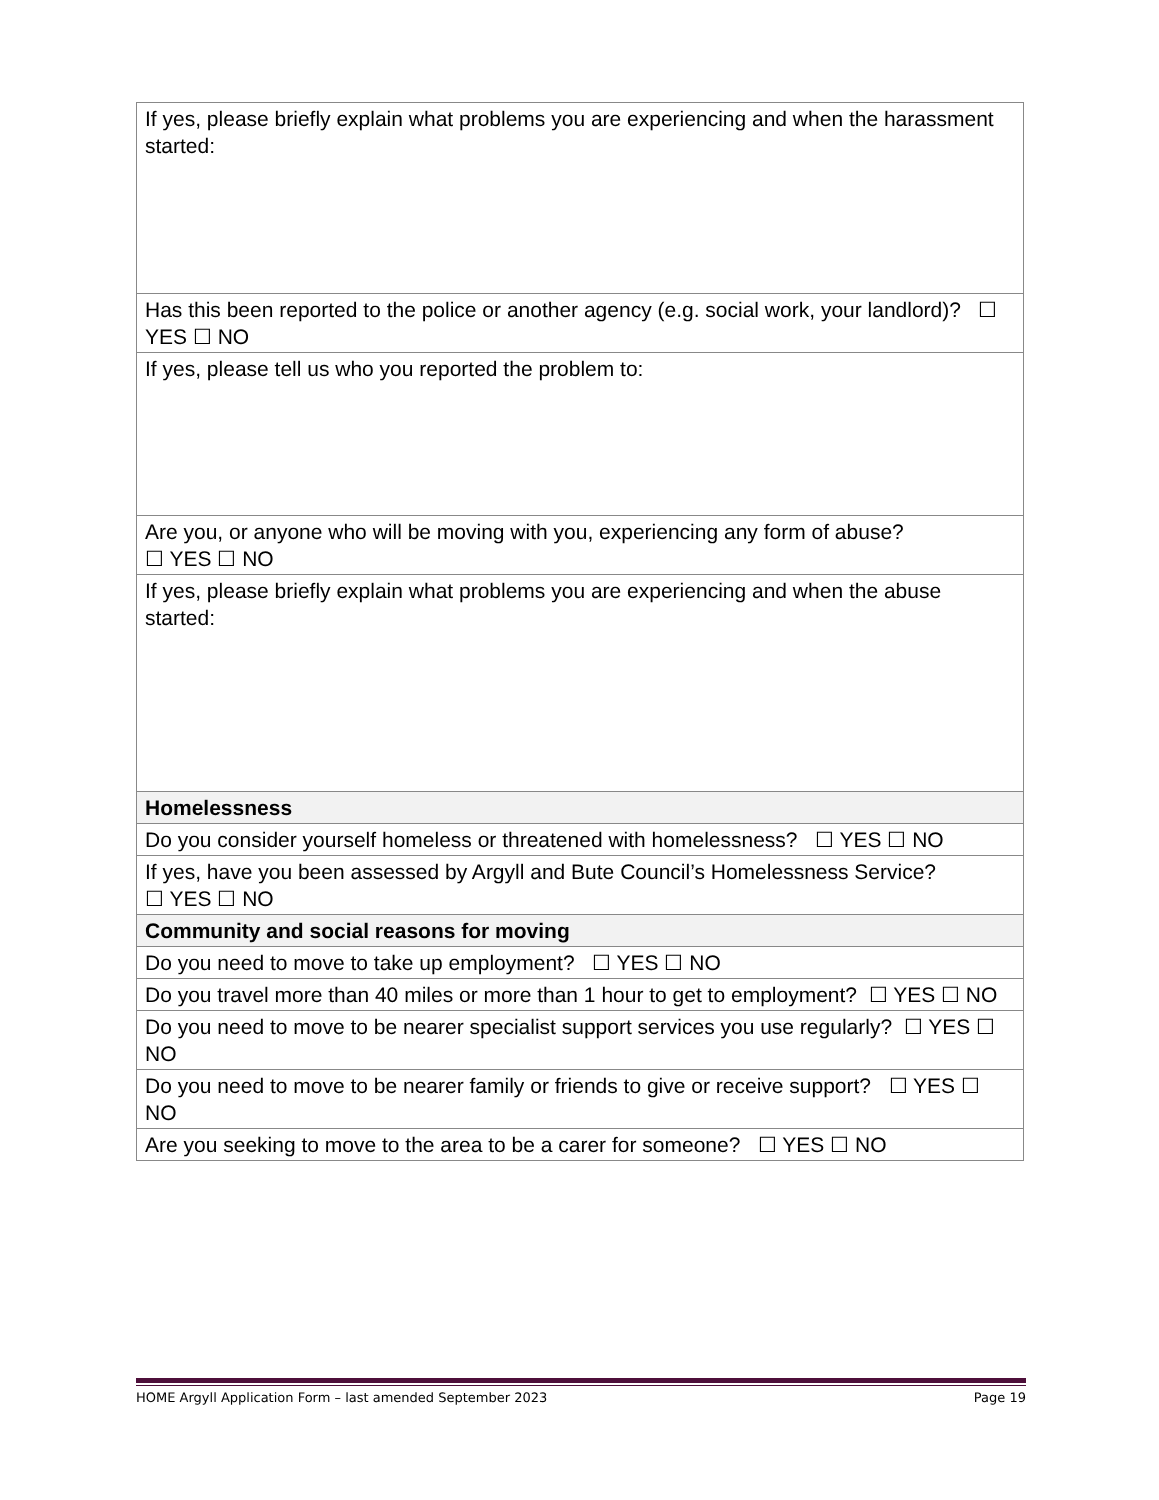| If yes, please briefly explain what problems you are experiencing and when the harassment started: |
| Has this been reported to the police or another agency (e.g. social work, your landlord)? ☐ YES ☐ NO |
| If yes, please tell us who you reported the problem to: |
| Are you, or anyone who will be moving with you, experiencing any form of abuse? ☐ YES ☐ NO |
| If yes, please briefly explain what problems you are experiencing and when the abuse started: |
| Homelessness |
| Do you consider yourself homeless or threatened with homelessness? ☐ YES ☐ NO |
| If yes, have you been assessed by Argyll and Bute Council’s Homelessness Service? ☐ YES ☐ NO |
| Community and social reasons for moving |
| Do you need to move to take up employment? ☐ YES ☐ NO |
| Do you travel more than 40 miles or more than 1 hour to get to employment? ☐ YES ☐ NO |
| Do you need to move to be nearer specialist support services you use regularly? ☐ YES ☐ NO |
| Do you need to move to be nearer family or friends to give or receive support? ☐ YES ☐ NO |
| Are you seeking to move to the area to be a carer for someone? ☐ YES ☐ NO |
HOME Argyll Application Form – last amended September 2023 Page 19